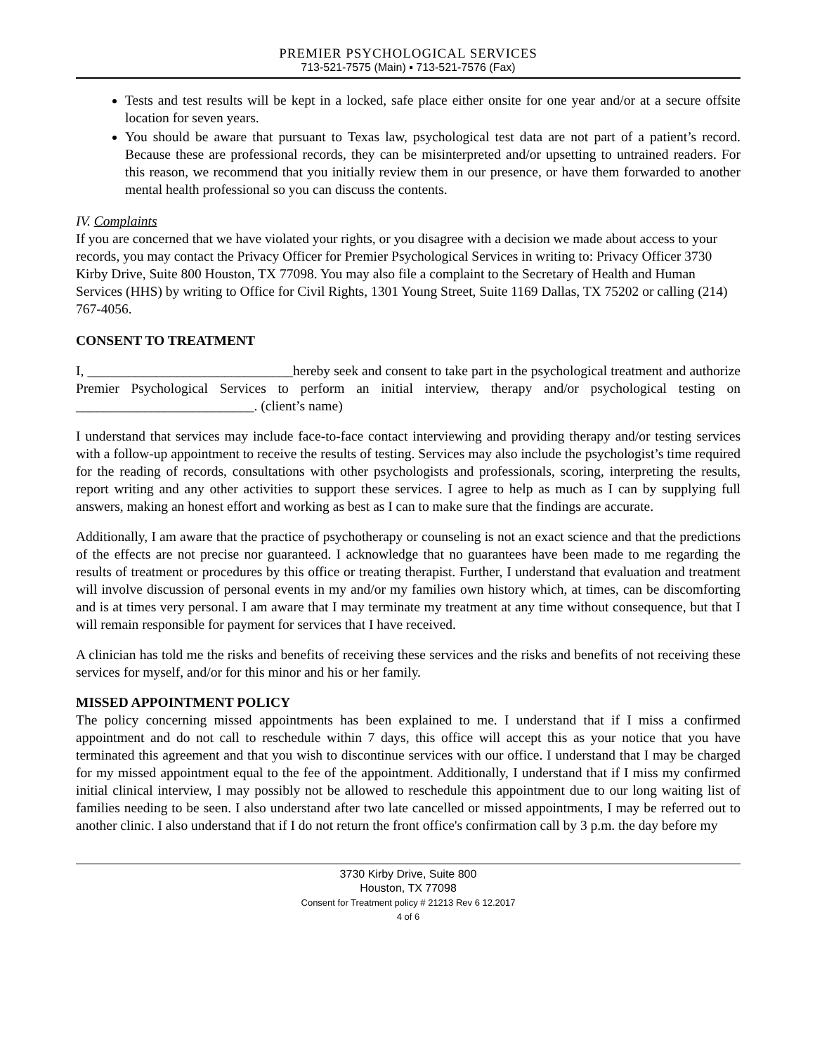PREMIER PSYCHOLOGICAL SERVICES
713-521-7575 (Main) ▪ 713-521-7576 (Fax)
Tests and test results will be kept in a locked, safe place either onsite for one year and/or at a secure offsite location for seven years.
You should be aware that pursuant to Texas law, psychological test data are not part of a patient’s record. Because these are professional records, they can be misinterpreted and/or upsetting to untrained readers. For this reason, we recommend that you initially review them in our presence, or have them forwarded to another mental health professional so you can discuss the contents.
IV. Complaints
If you are concerned that we have violated your rights, or you disagree with a decision we made about access to your records, you may contact the Privacy Officer for Premier Psychological Services in writing to: Privacy Officer 3730 Kirby Drive, Suite 800 Houston, TX 77098. You may also file a complaint to the Secretary of Health and Human Services (HHS) by writing to Office for Civil Rights, 1301 Young Street, Suite 1169 Dallas, TX 75202 or calling (214) 767-4056.
CONSENT TO TREATMENT
I, ______________________________hereby seek and consent to take part in the psychological treatment and authorize Premier Psychological Services to perform an initial interview, therapy and/or psychological testing on __________________________. (client’s name)
I understand that services may include face-to-face contact interviewing and providing therapy and/or testing services with a follow-up appointment to receive the results of testing. Services may also include the psychologist’s time required for the reading of records, consultations with other psychologists and professionals, scoring, interpreting the results, report writing and any other activities to support these services. I agree to help as much as I can by supplying full answers, making an honest effort and working as best as I can to make sure that the findings are accurate.
Additionally, I am aware that the practice of psychotherapy or counseling is not an exact science and that the predictions of the effects are not precise nor guaranteed. I acknowledge that no guarantees have been made to me regarding the results of treatment or procedures by this office or treating therapist. Further, I understand that evaluation and treatment will involve discussion of personal events in my and/or my families own history which, at times, can be discomforting and is at times very personal. I am aware that I may terminate my treatment at any time without consequence, but that I will remain responsible for payment for services that I have received.
A clinician has told me the risks and benefits of receiving these services and the risks and benefits of not receiving these services for myself, and/or for this minor and his or her family.
MISSED APPOINTMENT POLICY
The policy concerning missed appointments has been explained to me. I understand that if I miss a confirmed appointment and do not call to reschedule within 7 days, this office will accept this as your notice that you have terminated this agreement and that you wish to discontinue services with our office. I understand that I may be charged for my missed appointment equal to the fee of the appointment. Additionally, I understand that if I miss my confirmed initial clinical interview, I may possibly not be allowed to reschedule this appointment due to our long waiting list of families needing to be seen. I also understand after two late cancelled or missed appointments, I may be referred out to another clinic. I also understand that if I do not return the front office's confirmation call by 3 p.m. the day before my
3730 Kirby Drive, Suite 800
Houston, TX 77098
Consent for Treatment policy # 21213 Rev 6 12.2017
4 of 6